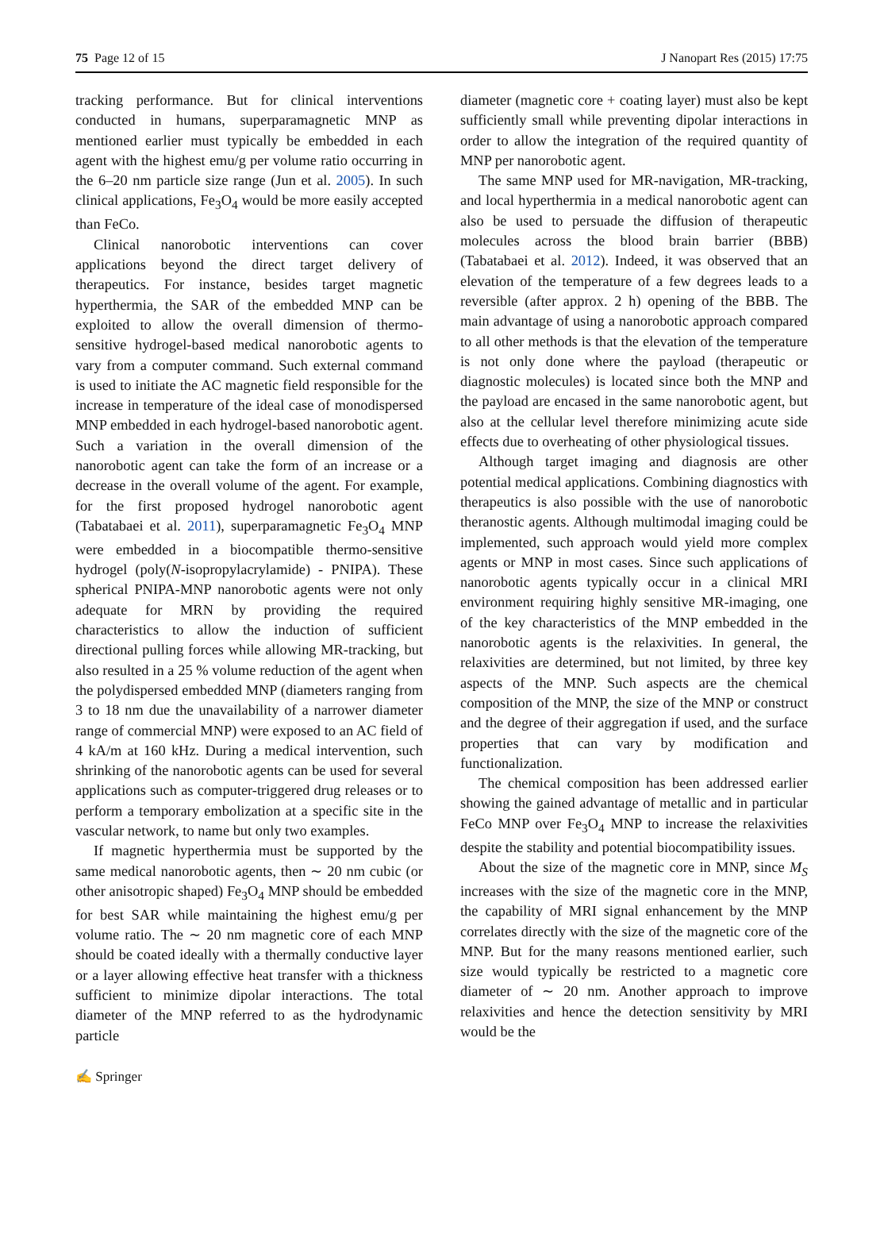75 Page 12 of 15 J Nanopart Res (2015) 17:75
tracking performance. But for clinical interventions conducted in humans, superparamagnetic MNP as mentioned earlier must typically be embedded in each agent with the highest emu/g per volume ratio occurring in the 6–20 nm particle size range (Jun et al. 2005). In such clinical applications, Fe<sub>3</sub>O<sub>4</sub> would be more easily accepted than FeCo.
Clinical nanorobotic interventions can cover applications beyond the direct target delivery of therapeutics. For instance, besides target magnetic hyperthermia, the SAR of the embedded MNP can be exploited to allow the overall dimension of thermo-sensitive hydrogel-based medical nanorobotic agents to vary from a computer command. Such external command is used to initiate the AC magnetic field responsible for the increase in temperature of the ideal case of monodispersed MNP embedded in each hydrogel-based nanorobotic agent. Such a variation in the overall dimension of the nanorobotic agent can take the form of an increase or a decrease in the overall volume of the agent. For example, for the first proposed hydrogel nanorobotic agent (Tabatabaei et al. 2011), superparamagnetic Fe<sub>3</sub>O<sub>4</sub> MNP were embedded in a biocompatible thermo-sensitive hydrogel (poly(N-isopropylacrylamide) - PNIPA). These spherical PNIPA-MNP nanorobotic agents were not only adequate for MRN by providing the required characteristics to allow the induction of sufficient directional pulling forces while allowing MR-tracking, but also resulted in a 25 % volume reduction of the agent when the polydispersed embedded MNP (diameters ranging from 3 to 18 nm due the unavailability of a narrower diameter range of commercial MNP) were exposed to an AC field of 4 kA/m at 160 kHz. During a medical intervention, such shrinking of the nanorobotic agents can be used for several applications such as computer-triggered drug releases or to perform a temporary embolization at a specific site in the vascular network, to name but only two examples.
If magnetic hyperthermia must be supported by the same medical nanorobotic agents, then ∼ 20 nm cubic (or other anisotropic shaped) Fe<sub>3</sub>O<sub>4</sub> MNP should be embedded for best SAR while maintaining the highest emu/g per volume ratio. The ∼ 20 nm magnetic core of each MNP should be coated ideally with a thermally conductive layer or a layer allowing effective heat transfer with a thickness sufficient to minimize dipolar interactions. The total diameter of the MNP referred to as the hydrodynamic particle
diameter (magnetic core + coating layer) must also be kept sufficiently small while preventing dipolar interactions in order to allow the integration of the required quantity of MNP per nanorobotic agent.
The same MNP used for MR-navigation, MR-tracking, and local hyperthermia in a medical nanorobotic agent can also be used to persuade the diffusion of therapeutic molecules across the blood brain barrier (BBB) (Tabatabaei et al. 2012). Indeed, it was observed that an elevation of the temperature of a few degrees leads to a reversible (after approx. 2 h) opening of the BBB. The main advantage of using a nanorobotic approach compared to all other methods is that the elevation of the temperature is not only done where the payload (therapeutic or diagnostic molecules) is located since both the MNP and the payload are encased in the same nanorobotic agent, but also at the cellular level therefore minimizing acute side effects due to overheating of other physiological tissues.
Although target imaging and diagnosis are other potential medical applications. Combining diagnostics with therapeutics is also possible with the use of nanorobotic theranostic agents. Although multimodal imaging could be implemented, such approach would yield more complex agents or MNP in most cases. Since such applications of nanorobotic agents typically occur in a clinical MRI environment requiring highly sensitive MR-imaging, one of the key characteristics of the MNP embedded in the nanorobotic agents is the relaxivities. In general, the relaxivities are determined, but not limited, by three key aspects of the MNP. Such aspects are the chemical composition of the MNP, the size of the MNP or construct and the degree of their aggregation if used, and the surface properties that can vary by modification and functionalization.
The chemical composition has been addressed earlier showing the gained advantage of metallic and in particular FeCo MNP over Fe<sub>3</sub>O<sub>4</sub> MNP to increase the relaxivities despite the stability and potential biocompatibility issues.
About the size of the magnetic core in MNP, since M<sub>S</sub> increases with the size of the magnetic core in the MNP, the capability of MRI signal enhancement by the MNP correlates directly with the size of the magnetic core of the MNP. But for the many reasons mentioned earlier, such size would typically be restricted to a magnetic core diameter of ∼ 20 nm. Another approach to improve relaxivities and hence the detection sensitivity by MRI would be the
✍ Springer